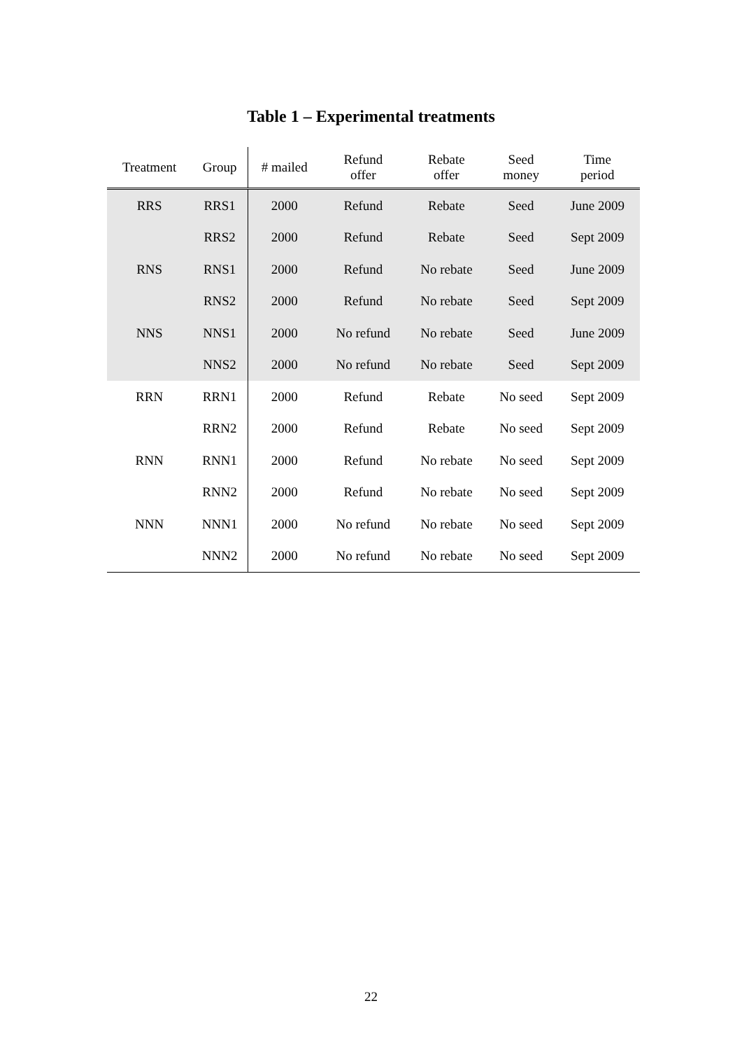Table 1 – Experimental treatments
| Treatment | Group | # mailed | Refund offer | Rebate offer | Seed money | Time period |
| --- | --- | --- | --- | --- | --- | --- |
| RRS | RRS1 | 2000 | Refund | Rebate | Seed | June 2009 |
| | RRS2 | 2000 | Refund | Rebate | Seed | Sept 2009 |
| RNS | RNS1 | 2000 | Refund | No rebate | Seed | June 2009 |
| | RNS2 | 2000 | Refund | No rebate | Seed | Sept 2009 |
| NNS | NNS1 | 2000 | No refund | No rebate | Seed | June 2009 |
| | NNS2 | 2000 | No refund | No rebate | Seed | Sept 2009 |
| RRN | RRN1 | 2000 | Refund | Rebate | No seed | Sept 2009 |
| | RRN2 | 2000 | Refund | Rebate | No seed | Sept 2009 |
| RNN | RNN1 | 2000 | Refund | No rebate | No seed | Sept 2009 |
| | RNN2 | 2000 | Refund | No rebate | No seed | Sept 2009 |
| NNN | NNN1 | 2000 | No refund | No rebate | No seed | Sept 2009 |
| | NNN2 | 2000 | No refund | No rebate | No seed | Sept 2009 |
22